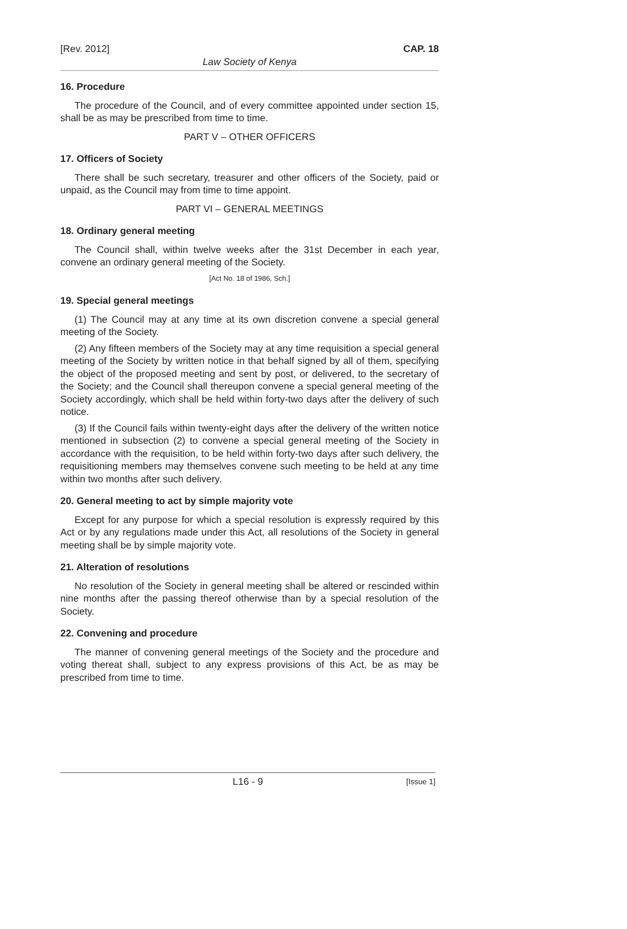[Rev. 2012] CAP. 18
Law Society of Kenya
16. Procedure
The procedure of the Council, and of every committee appointed under section 15, shall be as may be prescribed from time to time.
PART V – OTHER OFFICERS
17. Officers of Society
There shall be such secretary, treasurer and other officers of the Society, paid or unpaid, as the Council may from time to time appoint.
PART VI – GENERAL MEETINGS
18. Ordinary general meeting
The Council shall, within twelve weeks after the 31st December in each year, convene an ordinary general meeting of the Society.
[Act No. 18 of 1986, Sch.]
19. Special general meetings
(1) The Council may at any time at its own discretion convene a special general meeting of the Society.
(2) Any fifteen members of the Society may at any time requisition a special general meeting of the Society by written notice in that behalf signed by all of them, specifying the object of the proposed meeting and sent by post, or delivered, to the secretary of the Society; and the Council shall thereupon convene a special general meeting of the Society accordingly, which shall be held within forty-two days after the delivery of such notice.
(3) If the Council fails within twenty-eight days after the delivery of the written notice mentioned in subsection (2) to convene a special general meeting of the Society in accordance with the requisition, to be held within forty-two days after such delivery, the requisitioning members may themselves convene such meeting to be held at any time within two months after such delivery.
20. General meeting to act by simple majority vote
Except for any purpose for which a special resolution is expressly required by this Act or by any regulations made under this Act, all resolutions of the Society in general meeting shall be by simple majority vote.
21. Alteration of resolutions
No resolution of the Society in general meeting shall be altered or rescinded within nine months after the passing thereof otherwise than by a special resolution of the Society.
22. Convening and procedure
The manner of convening general meetings of the Society and the procedure and voting thereat shall, subject to any express provisions of this Act, be as may be prescribed from time to time.
L16 - 9 [Issue 1]